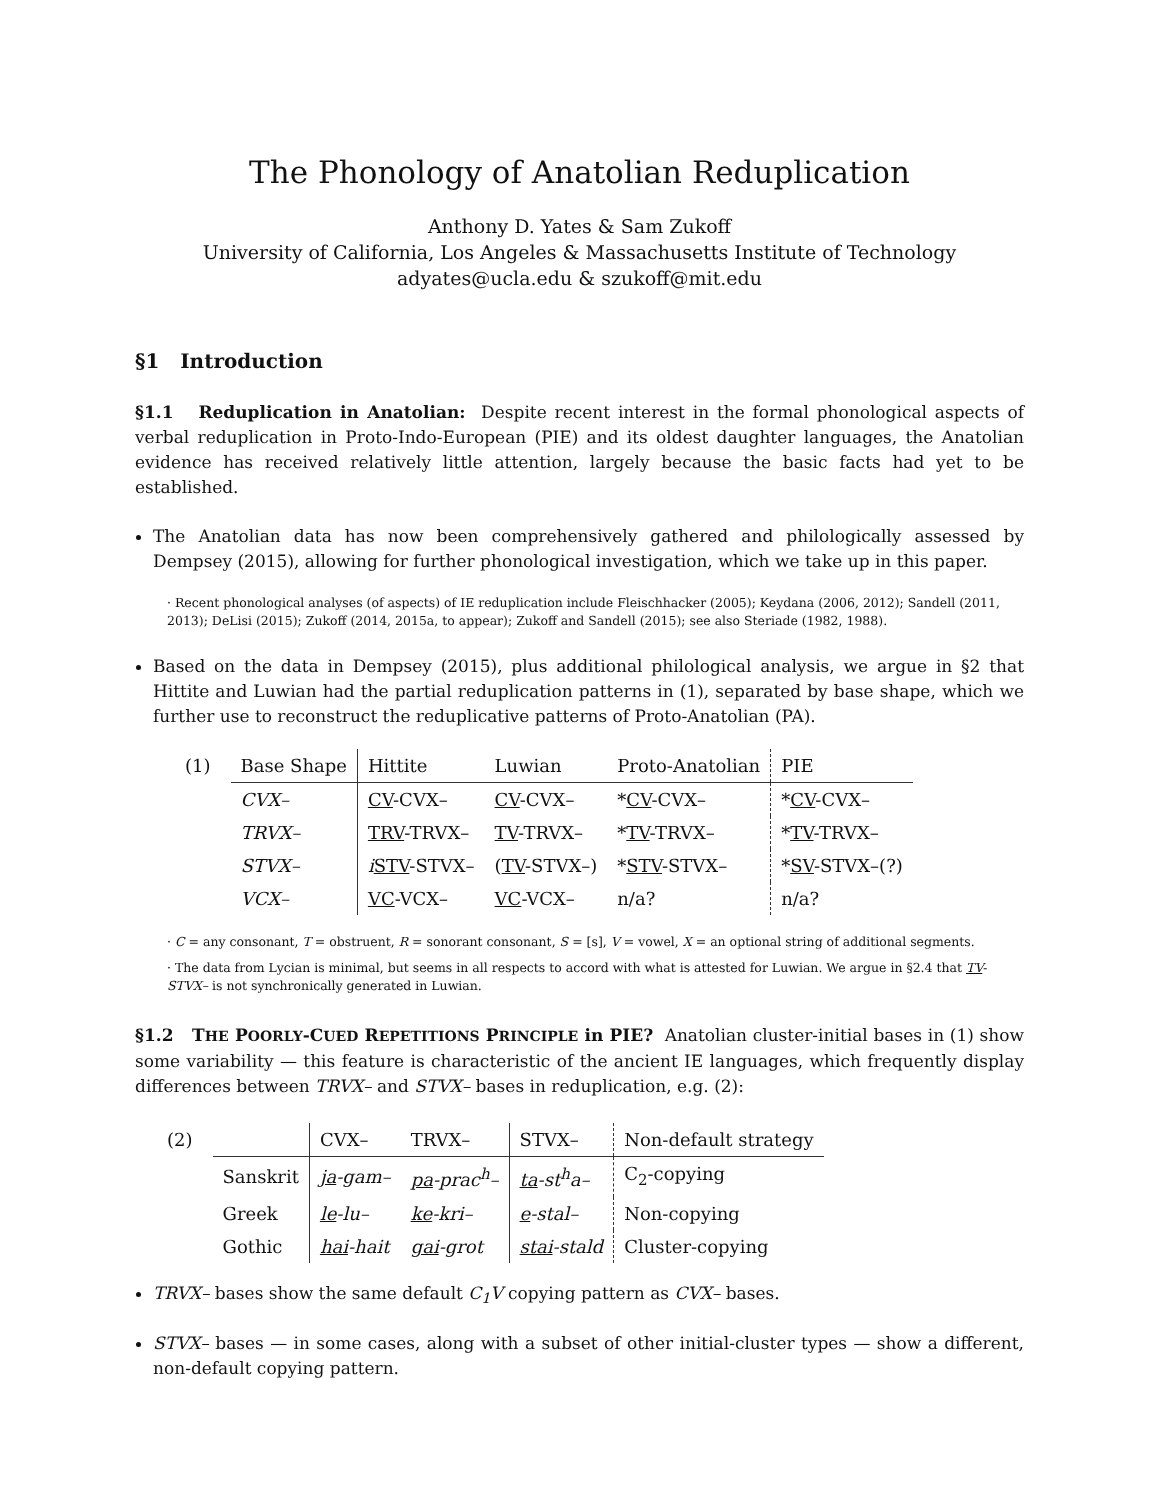The Phonology of Anatolian Reduplication
Anthony D. Yates & Sam Zukoff
University of California, Los Angeles & Massachusetts Institute of Technology
adyates@ucla.edu & szukoff@mit.edu
§1 Introduction
§1.1 Reduplication in Anatolian: Despite recent interest in the formal phonological aspects of verbal reduplication in Proto-Indo-European (PIE) and its oldest daughter languages, the Anatolian evidence has received relatively little attention, largely because the basic facts had yet to be established.
The Anatolian data has now been comprehensively gathered and philologically assessed by Dempsey (2015), allowing for further phonological investigation, which we take up in this paper.
· Recent phonological analyses (of aspects) of IE reduplication include Fleischhacker (2005); Keydana (2006, 2012); Sandell (2011, 2013); DeLisi (2015); Zukoff (2014, 2015a, to appear); Zukoff and Sandell (2015); see also Steriade (1982, 1988).
Based on the data in Dempsey (2015), plus additional philological analysis, we argue in §2 that Hittite and Luwian had the partial reduplication patterns in (1), separated by base shape, which we further use to reconstruct the reduplicative patterns of Proto-Anatolian (PA).
| (1) | Base Shape | Hittite | Luwian | Proto-Anatolian | PIE |
| | CVX– | CV -CVX– | CV -CVX– | * CV -CVX– | * CV -CVX– |
| | TRVX– | TRV -TRVX– | TV -TRVX– | * TV -TRVX– | * TV -TRVX– |
| | STVX– | i STV -STVX– | ( TV -STVX–) | * STV -STVX– | * SV -STVX–(?) |
| | VCX– | VC -VCX– | VC -VCX– | n/a? | n/a? |
· C = any consonant, T = obstruent, R = sonorant consonant, S = [s], V = vowel, X = an optional string of additional segments.
· The data from Lycian is minimal, but seems in all respects to accord with what is attested for Luwian. We argue in §2.4 that TV-STVX– is not synchronically generated in Luwian.
§1.2 THE POORLY-CUED REPETITIONS PRINCIPLE in PIE? Anatolian cluster-initial bases in (1) show some variability — this feature is characteristic of the ancient IE languages, which frequently display differences between TRVX– and STVX– bases in reduplication, e.g. (2):
| (2) | | CVX– | TRVX– | STVX– | Non-default strategy |
| | Sanskrit | ja -gam– | pa -prac<sup>h</sup>– | ta -st<sup>h</sup>a– | C<sub>2</sub>-copying |
| | Greek | le -lu– | ke -kri– | e -stal– | Non-copying |
| | Gothic | hai -hait | gai -grot | stai -stald | Cluster-copying |
TRVX– bases show the same default C<sub>1</sub>V copying pattern as CVX– bases.
STVX– bases — in some cases, along with a subset of other initial-cluster types — show a different, non-default copying pattern.